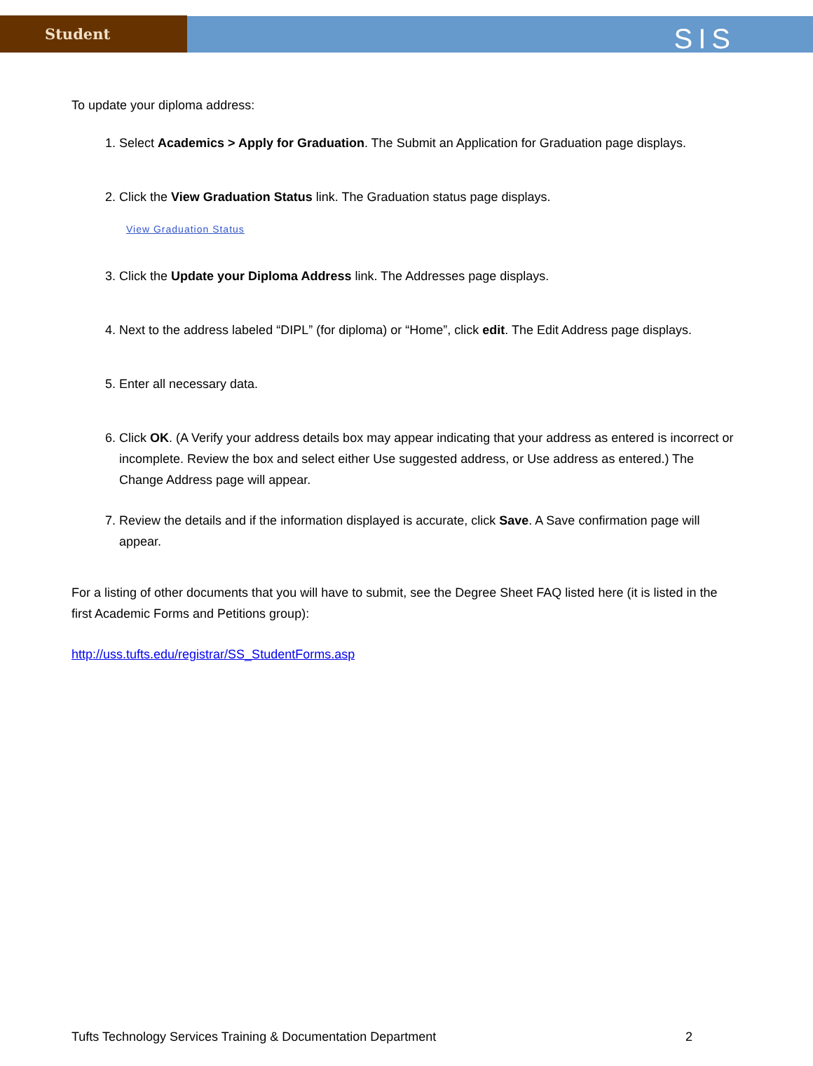Student
SIS
To update your diploma address:
1. Select Academics > Apply for Graduation. The Submit an Application for Graduation page displays.
2. Click the View Graduation Status link. The Graduation status page displays.
View Graduation Status
3. Click the Update your Diploma Address link. The Addresses page displays.
4. Next to the address labeled “DIPL” (for diploma) or “Home”, click edit. The Edit Address page displays.
5. Enter all necessary data.
6. Click OK. (A Verify your address details box may appear indicating that your address as entered is incorrect or incomplete. Review the box and select either Use suggested address, or Use address as entered.) The Change Address page will appear.
7. Review the details and if the information displayed is accurate, click Save. A Save confirmation page will appear.
For a listing of other documents that you will have to submit, see the Degree Sheet FAQ listed here (it is listed in the first Academic Forms and Petitions group):
http://uss.tufts.edu/registrar/SS_StudentForms.asp
Tufts Technology Services Training & Documentation Department 2